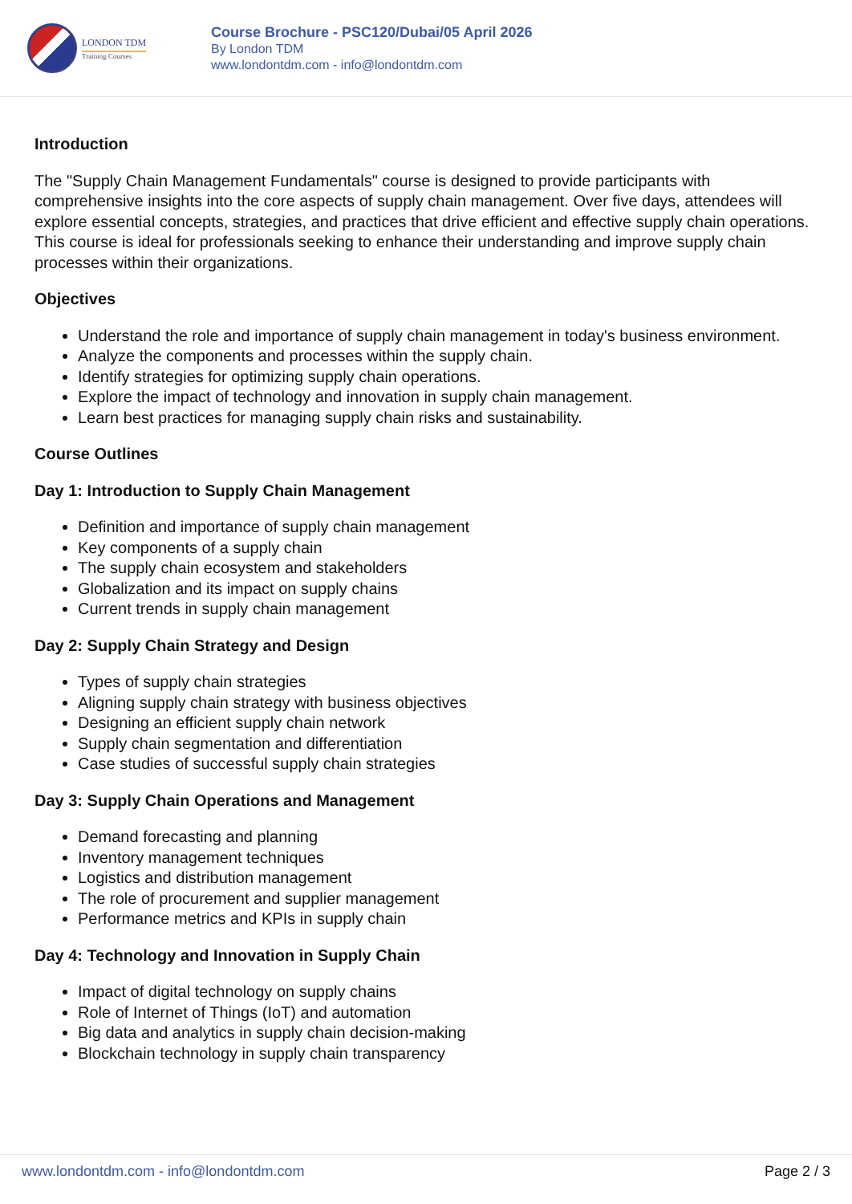LONDON TDM
Training Courses
Course Brochure - PSC120/Dubai/05 April 2026
By London TDM
www.londontdm.com - info@londontdm.com
Introduction
The "Supply Chain Management Fundamentals" course is designed to provide participants with comprehensive insights into the core aspects of supply chain management. Over five days, attendees will explore essential concepts, strategies, and practices that drive efficient and effective supply chain operations. This course is ideal for professionals seeking to enhance their understanding and improve supply chain processes within their organizations.
Objectives
Understand the role and importance of supply chain management in today's business environment.
Analyze the components and processes within the supply chain.
Identify strategies for optimizing supply chain operations.
Explore the impact of technology and innovation in supply chain management.
Learn best practices for managing supply chain risks and sustainability.
Course Outlines
Day 1: Introduction to Supply Chain Management
Definition and importance of supply chain management
Key components of a supply chain
The supply chain ecosystem and stakeholders
Globalization and its impact on supply chains
Current trends in supply chain management
Day 2: Supply Chain Strategy and Design
Types of supply chain strategies
Aligning supply chain strategy with business objectives
Designing an efficient supply chain network
Supply chain segmentation and differentiation
Case studies of successful supply chain strategies
Day 3: Supply Chain Operations and Management
Demand forecasting and planning
Inventory management techniques
Logistics and distribution management
The role of procurement and supplier management
Performance metrics and KPIs in supply chain
Day 4: Technology and Innovation in Supply Chain
Impact of digital technology on supply chains
Role of Internet of Things (IoT) and automation
Big data and analytics in supply chain decision-making
Blockchain technology in supply chain transparency
www.londontdm.com - info@londontdm.com Page 2 / 3